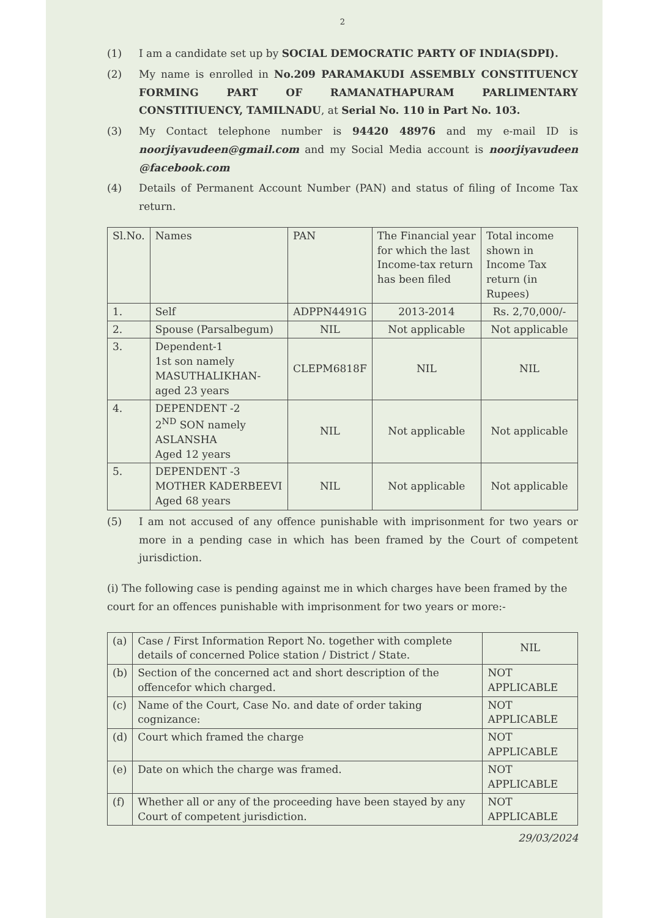2
(1) I am a candidate set up by SOCIAL DEMOCRATIC PARTY OF INDIA(SDPI).
(2) My name is enrolled in No.209 PARAMAKUDI ASSEMBLY CONSTITUENCY FORMING PART OF RAMANATHAPURAM PARLIMENTARY CONSTITIUENCY, TAMILNADU, at Serial No. 110 in Part No. 103.
(3) My Contact telephone number is 94420 48976 and my e-mail ID is noorjiyavudeen@gmail.com and my Social Media account is noorjiyavudeen @facebook.com
(4) Details of Permanent Account Number (PAN) and status of filing of Income Tax return.
| Sl.No. | Names | PAN | The Financial year for which the last Income-tax return has been filed | Total income shown in Income Tax return (in Rupees) |
| --- | --- | --- | --- | --- |
| 1. | Self | ADPPN4491G | 2013-2014 | Rs. 2,70,000/- |
| 2. | Spouse (Parsalbegum) | NIL | Not applicable | Not applicable |
| 3. | Dependent-1 1st son namely MASUTHALIKHAN-aged 23 years | CLEPM6818F | NIL | NIL |
| 4. | DEPENDENT -2 2<sup>ND</sup> SON namely ASLANSHA Aged 12 years | NIL | Not applicable | Not applicable |
| 5. | DEPENDENT -3 MOTHER KADERBEEVI Aged 68 years | NIL | Not applicable | Not applicable |
(5) I am not accused of any offence punishable with imprisonment for two years or more in a pending case in which has been framed by the Court of competent jurisdiction.
(i) The following case is pending against me in which charges have been framed by the court for an offences punishable with imprisonment for two years or more:-
| (a) | Case / First Information Report No. together with complete details of concerned Police station / District / State. | NIL |
| (b) | Section of the concerned act and short description of the offencefor which charged. | NOT APPLICABLE |
| (c) | Name of the Court, Case No. and date of order taking cognizance: | NOT APPLICABLE |
| (d) | Court which framed the charge | NOT APPLICABLE |
| (e) | Date on which the charge was framed. | NOT APPLICABLE |
| (f) | Whether all or any of the proceeding have been stayed by any Court of competent jurisdiction. | NOT APPLICABLE |
29/03/2024